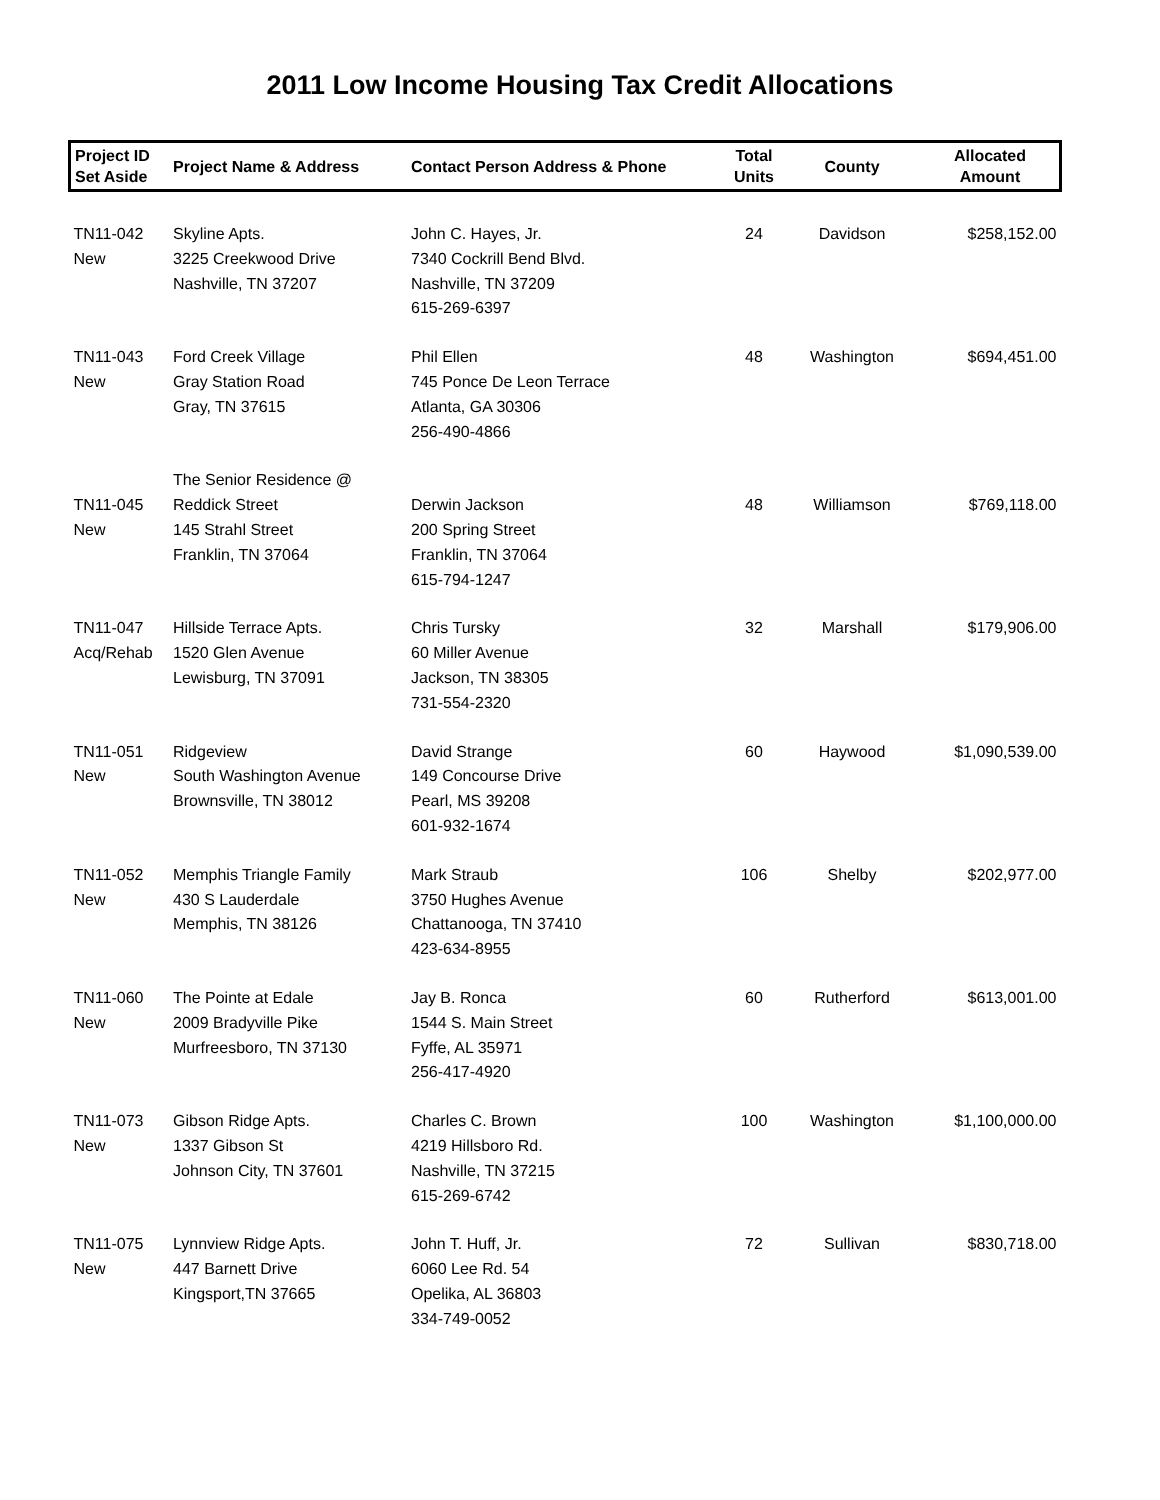2011 Low Income Housing Tax Credit Allocations
| Project ID Set Aside | Project Name & Address | Contact Person Address & Phone | Total Units | County | Allocated Amount |
| --- | --- | --- | --- | --- | --- |
| TN11-042 New | Skyline Apts. 3225 Creekwood Drive Nashville, TN 37207 | John C. Hayes, Jr. 7340 Cockrill Bend Blvd. Nashville, TN 37209 615-269-6397 | 24 | Davidson | $258,152.00 |
| TN11-043 New | Ford Creek Village Gray Station Road Gray, TN 37615 | Phil Ellen 745 Ponce De Leon Terrace Atlanta, GA 30306 256-490-4866 | 48 | Washington | $694,451.00 |
| TN11-045 New | The Senior Residence @ Reddick Street 145 Strahl Street Franklin, TN 37064 | Derwin Jackson 200 Spring Street Franklin, TN 37064 615-794-1247 | 48 | Williamson | $769,118.00 |
| TN11-047 Acq/Rehab | Hillside Terrace Apts. 1520 Glen Avenue Lewisburg, TN 37091 | Chris Tursky 60 Miller Avenue Jackson, TN 38305 731-554-2320 | 32 | Marshall | $179,906.00 |
| TN11-051 New | Ridgeview South Washington Avenue Brownsville, TN 38012 | David Strange 149 Concourse Drive Pearl, MS 39208 601-932-1674 | 60 | Haywood | $1,090,539.00 |
| TN11-052 New | Memphis Triangle Family 430 S Lauderdale Memphis, TN 38126 | Mark Straub 3750 Hughes Avenue Chattanooga, TN 37410 423-634-8955 | 106 | Shelby | $202,977.00 |
| TN11-060 New | The Pointe at Edale 2009 Bradyville Pike Murfreesboro, TN 37130 | Jay B. Ronca 1544 S. Main Street Fyffe, AL 35971 256-417-4920 | 60 | Rutherford | $613,001.00 |
| TN11-073 New | Gibson Ridge Apts. 1337 Gibson St Johnson City, TN 37601 | Charles C. Brown 4219 Hillsboro Rd. Nashville, TN 37215 615-269-6742 | 100 | Washington | $1,100,000.00 |
| TN11-075 New | Lynnview Ridge Apts. 447 Barnett Drive Kingsport,TN 37665 | John T. Huff, Jr. 6060 Lee Rd. 54 Opelika, AL 36803 334-749-0052 | 72 | Sullivan | $830,718.00 |